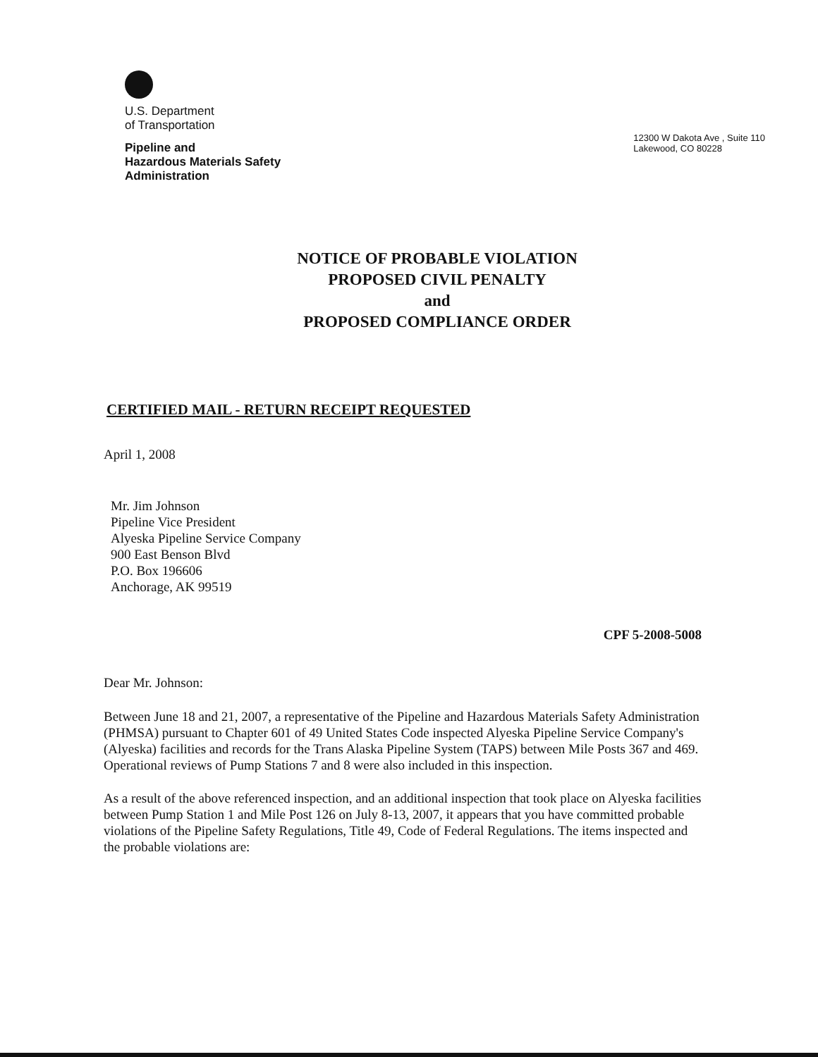U.S. Department
of Transportation
Pipeline and
Hazardous Materials Safety
Administration
12300 W Dakota Ave , Suite 110
Lakewood, CO 80228
NOTICE OF PROBABLE VIOLATION
PROPOSED CIVIL PENALTY
and
PROPOSED COMPLIANCE ORDER
CERTIFIED MAIL - RETURN RECEIPT REQUESTED
April 1, 2008
Mr. Jim Johnson
Pipeline Vice President
Alyeska Pipeline Service Company
900 East Benson Blvd
P.O. Box 196606
Anchorage, AK 99519
CPF 5-2008-5008
Dear Mr. Johnson:
Between June 18 and 21, 2007, a representative of the Pipeline and Hazardous Materials Safety Administration (PHMSA) pursuant to Chapter 601 of 49 United States Code inspected Alyeska Pipeline Service Company's (Alyeska) facilities and records for the Trans Alaska Pipeline System (TAPS) between Mile Posts 367 and 469. Operational reviews of Pump Stations 7 and 8 were also included in this inspection.
As a result of the above referenced inspection, and an additional inspection that took place on Alyeska facilities between Pump Station 1 and Mile Post 126 on July 8-13, 2007, it appears that you have committed probable violations of the Pipeline Safety Regulations, Title 49, Code of Federal Regulations. The items inspected and the probable violations are: